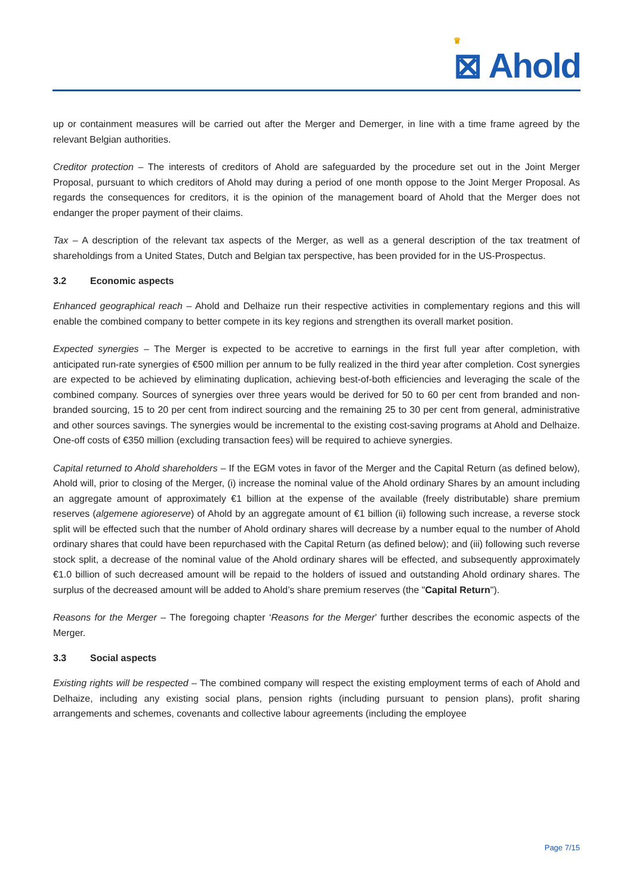♛
⊠ Ahold
up or containment measures will be carried out after the Merger and Demerger, in line with a time frame agreed by the relevant Belgian authorities.
Creditor protection – The interests of creditors of Ahold are safeguarded by the procedure set out in the Joint Merger Proposal, pursuant to which creditors of Ahold may during a period of one month oppose to the Joint Merger Proposal. As regards the consequences for creditors, it is the opinion of the management board of Ahold that the Merger does not endanger the proper payment of their claims.
Tax – A description of the relevant tax aspects of the Merger, as well as a general description of the tax treatment of shareholdings from a United States, Dutch and Belgian tax perspective, has been provided for in the US-Prospectus.
3.2 Economic aspects
Enhanced geographical reach – Ahold and Delhaize run their respective activities in complementary regions and this will enable the combined company to better compete in its key regions and strengthen its overall market position.
Expected synergies – The Merger is expected to be accretive to earnings in the first full year after completion, with anticipated run-rate synergies of €500 million per annum to be fully realized in the third year after completion. Cost synergies are expected to be achieved by eliminating duplication, achieving best-of-both efficiencies and leveraging the scale of the combined company. Sources of synergies over three years would be derived for 50 to 60 per cent from branded and non-branded sourcing, 15 to 20 per cent from indirect sourcing and the remaining 25 to 30 per cent from general, administrative and other sources savings. The synergies would be incremental to the existing cost-saving programs at Ahold and Delhaize. One-off costs of €350 million (excluding transaction fees) will be required to achieve synergies.
Capital returned to Ahold shareholders – If the EGM votes in favor of the Merger and the Capital Return (as defined below), Ahold will, prior to closing of the Merger, (i) increase the nominal value of the Ahold ordinary Shares by an amount including an aggregate amount of approximately €1 billion at the expense of the available (freely distributable) share premium reserves (algemene agioreserve) of Ahold by an aggregate amount of €1 billion (ii) following such increase, a reverse stock split will be effected such that the number of Ahold ordinary shares will decrease by a number equal to the number of Ahold ordinary shares that could have been repurchased with the Capital Return (as defined below); and (iii) following such reverse stock split, a decrease of the nominal value of the Ahold ordinary shares will be effected, and subsequently approximately €1.0 billion of such decreased amount will be repaid to the holders of issued and outstanding Ahold ordinary shares. The surplus of the decreased amount will be added to Ahold’s share premium reserves (the "Capital Return").
Reasons for the Merger – The foregoing chapter ‘Reasons for the Merger’ further describes the economic aspects of the Merger.
3.3 Social aspects
Existing rights will be respected – The combined company will respect the existing employment terms of each of Ahold and Delhaize, including any existing social plans, pension rights (including pursuant to pension plans), profit sharing arrangements and schemes, covenants and collective labour agreements (including the employee
Page 7/15